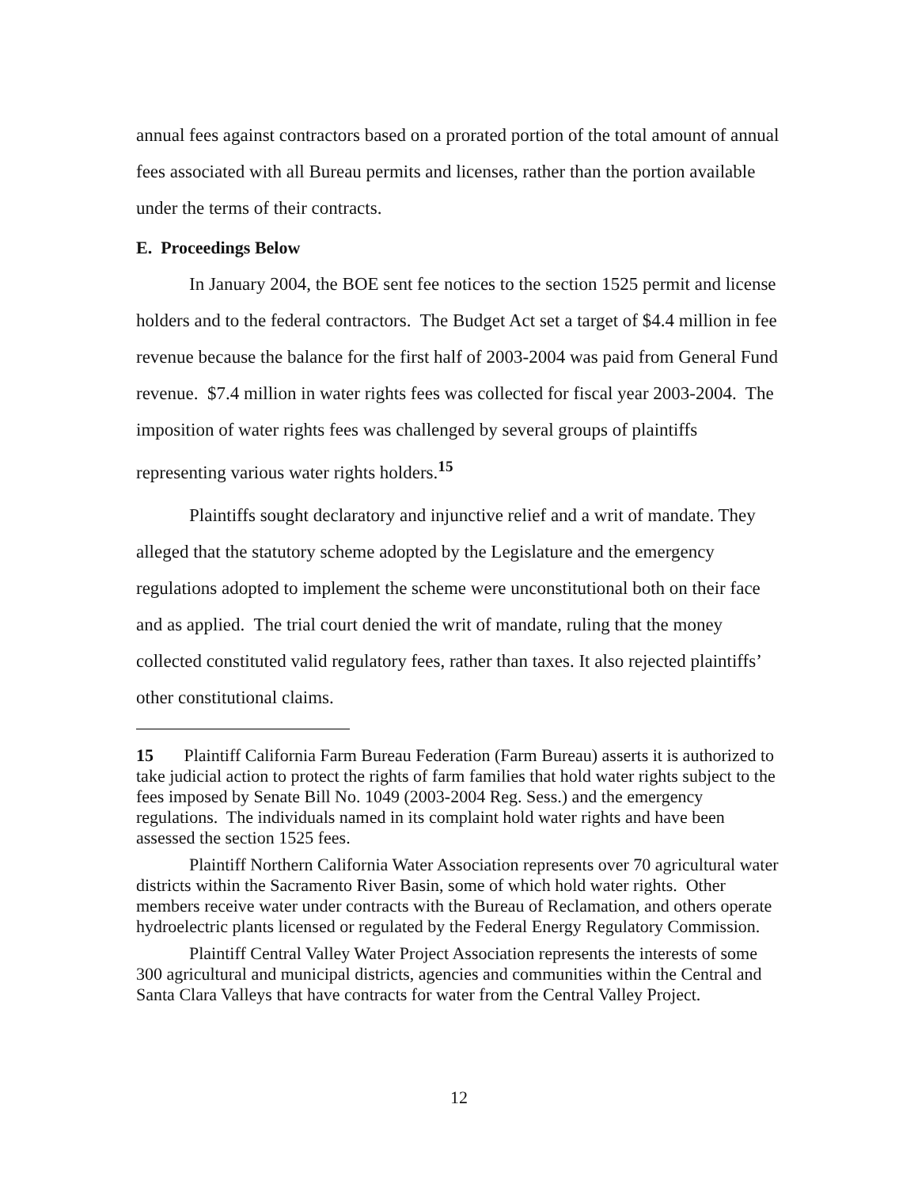annual fees against contractors based on a prorated portion of the total amount of annual fees associated with all Bureau permits and licenses, rather than the portion available under the terms of their contracts.
E. Proceedings Below
In January 2004, the BOE sent fee notices to the section 1525 permit and license holders and to the federal contractors. The Budget Act set a target of $4.4 million in fee revenue because the balance for the first half of 2003-2004 was paid from General Fund revenue. $7.4 million in water rights fees was collected for fiscal year 2003-2004. The imposition of water rights fees was challenged by several groups of plaintiffs representing various water rights holders.<sup>15</sup>
Plaintiffs sought declaratory and injunctive relief and a writ of mandate. They alleged that the statutory scheme adopted by the Legislature and the emergency regulations adopted to implement the scheme were unconstitutional both on their face and as applied. The trial court denied the writ of mandate, ruling that the money collected constituted valid regulatory fees, rather than taxes. It also rejected plaintiffs’ other constitutional claims.
15 Plaintiff California Farm Bureau Federation (Farm Bureau) asserts it is authorized to take judicial action to protect the rights of farm families that hold water rights subject to the fees imposed by Senate Bill No. 1049 (2003-2004 Reg. Sess.) and the emergency regulations. The individuals named in its complaint hold water rights and have been assessed the section 1525 fees.
Plaintiff Northern California Water Association represents over 70 agricultural water districts within the Sacramento River Basin, some of which hold water rights. Other members receive water under contracts with the Bureau of Reclamation, and others operate hydroelectric plants licensed or regulated by the Federal Energy Regulatory Commission.
Plaintiff Central Valley Water Project Association represents the interests of some 300 agricultural and municipal districts, agencies and communities within the Central and Santa Clara Valleys that have contracts for water from the Central Valley Project.
12